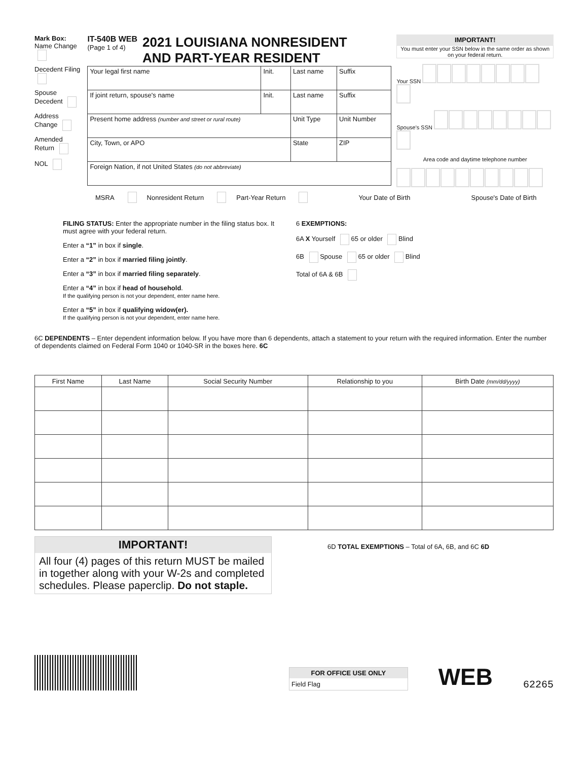Mark Box:
Name Change
Decedent Filing
Spouse Decedent
Address Change
Amended Return
NOL
IT-540B WEB
(Page 1 of 4)
2021 LOUISIANA NONRESIDENT
AND PART-YEAR RESIDENT
| Your legal first name | Init. | Last name | Suffix |
| If joint return, spouse's name | Init. | Last name | Suffix |
| Present home address (number and street or rural route) | | Unit Type | Unit Number |
| City, Town, or APO | | State | ZIP |
| Foreign Nation, if not United States (do not abbreviate) | | | |
IMPORTANT!
You must enter your SSN below in the same order as shown on your federal return.
Your SSN
Spouse's SSN
Area code and daytime telephone number
MSRA Nonresident Return Part-Year Return Your Date of Birth Spouse's Date of Birth
FILING STATUS: Enter the appropriate number in the filing status box. It must agree with your federal return.
Enter a “1” in box if single.
Enter a “2” in box if married filing jointly.
Enter a “3” in box if married filing separately.
Enter a “4” in box if head of household.
If the qualifying person is not your dependent, enter name here.
Enter a “5” in box if qualifying widow(er).
If the qualifying person is not your dependent, enter name here.
6 EXEMPTIONS:
6A X Yourself 65 or older Blind
6B Spouse 65 or older Blind
Total of 6A & 6B
6C DEPENDENTS – Enter dependent information below. If you have more than 6 dependents, attach a statement to your return with the required information. Enter the number of dependents claimed on Federal Form 1040 or 1040-SR in the boxes here. 6C
| First Name | Last Name | Social Security Number | Relationship to you | Birth Date (mm/dd/yyyy) |
| --- | --- | --- | --- | --- |
IMPORTANT!
All four (4) pages of this return MUST be mailed in together along with your W-2s and completed schedules. Please paperclip. Do not staple.
6D TOTAL EXEMPTIONS – Total of 6A, 6B, and 6C 6D
FOR OFFICE USE ONLY
Field Flag
WEB
62265